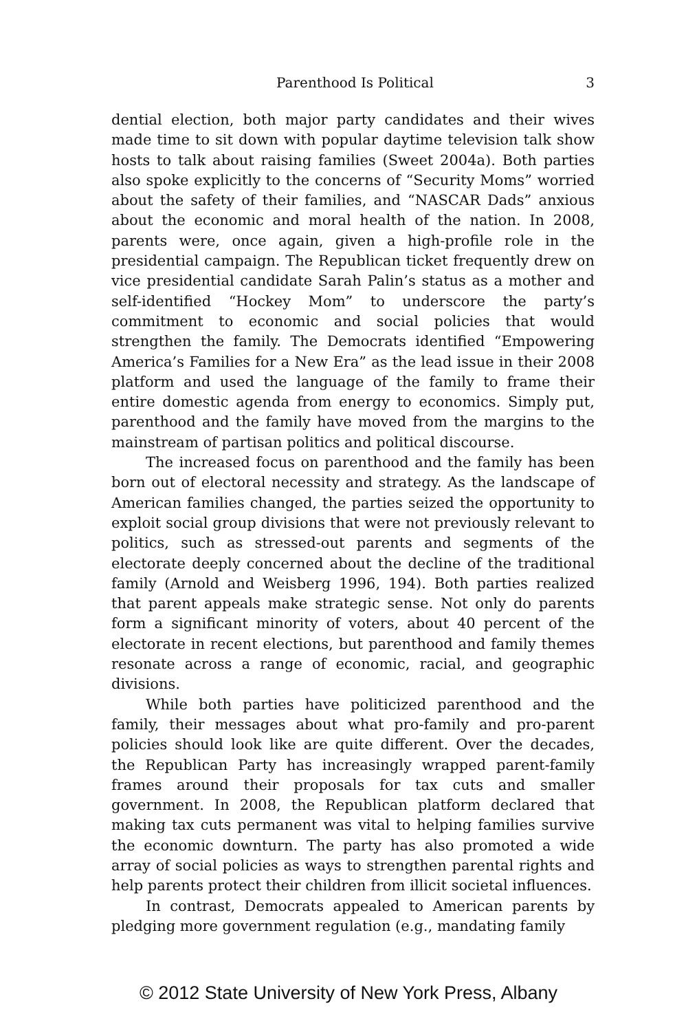Parenthood Is Political 3
dential election, both major party candidates and their wives made time to sit down with popular daytime television talk show hosts to talk about raising families (Sweet 2004a). Both parties also spoke explicitly to the concerns of “Security Moms” worried about the safety of their families, and “NASCAR Dads” anxious about the economic and moral health of the nation. In 2008, parents were, once again, given a high-profile role in the presidential campaign. The Republican ticket frequently drew on vice presidential candidate Sarah Palin’s status as a mother and self-identified “Hockey Mom” to underscore the party’s commitment to economic and social policies that would strengthen the family. The Democrats identified “Empowering America’s Families for a New Era” as the lead issue in their 2008 platform and used the language of the family to frame their entire domestic agenda from energy to economics. Simply put, parenthood and the family have moved from the margins to the mainstream of partisan politics and political discourse.
The increased focus on parenthood and the family has been born out of electoral necessity and strategy. As the landscape of American families changed, the parties seized the opportunity to exploit social group divisions that were not previously relevant to politics, such as stressed-out parents and segments of the electorate deeply concerned about the decline of the traditional family (Arnold and Weisberg 1996, 194). Both parties realized that parent appeals make strategic sense. Not only do parents form a significant minority of voters, about 40 percent of the electorate in recent elections, but parenthood and family themes resonate across a range of economic, racial, and geographic divisions.
While both parties have politicized parenthood and the family, their messages about what pro-family and pro-parent policies should look like are quite different. Over the decades, the Republican Party has increasingly wrapped parent-family frames around their proposals for tax cuts and smaller government. In 2008, the Republican platform declared that making tax cuts permanent was vital to helping families survive the economic downturn. The party has also promoted a wide array of social policies as ways to strengthen parental rights and help parents protect their children from illicit societal influences.
In contrast, Democrats appealed to American parents by pledging more government regulation (e.g., mandating family
© 2012 State University of New York Press, Albany